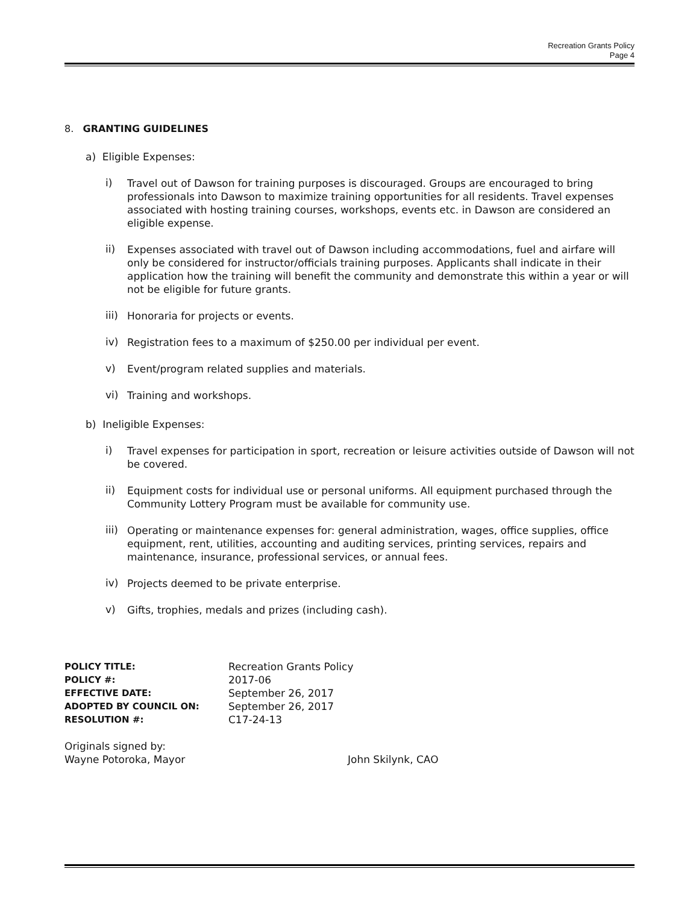Recreation Grants Policy
Page 4
8. GRANTING GUIDELINES
a) Eligible Expenses:
i)
Travel out of Dawson for training purposes is discouraged. Groups are encouraged to bring professionals into Dawson to maximize training opportunities for all residents. Travel expenses associated with hosting training courses, workshops, events etc. in Dawson are considered an eligible expense.
ii)
Expenses associated with travel out of Dawson including accommodations, fuel and airfare will only be considered for instructor/officials training purposes. Applicants shall indicate in their application how the training will benefit the community and demonstrate this within a year or will not be eligible for future grants.
iii)
Honoraria for projects or events.
iv)
Registration fees to a maximum of $250.00 per individual per event.
v)
Event/program related supplies and materials.
vi)
Training and workshops.
b) Ineligible Expenses:
i)
Travel expenses for participation in sport, recreation or leisure activities outside of Dawson will not be covered.
ii)
Equipment costs for individual use or personal uniforms. All equipment purchased through the Community Lottery Program must be available for community use.
iii)
Operating or maintenance expenses for: general administration, wages, office supplies, office equipment, rent, utilities, accounting and auditing services, printing services, repairs and maintenance, insurance, professional services, or annual fees.
iv)
Projects deemed to be private enterprise.
v)
Gifts, trophies, medals and prizes (including cash).
| POLICY TITLE: | Recreation Grants Policy |
| POLICY #: | 2017-06 |
| EFFECTIVE DATE: | September 26, 2017 |
| ADOPTED BY COUNCIL ON: | September 26, 2017 |
| RESOLUTION #: | C17-24-13 |
Originals signed by:
Wayne Potoroka, Mayor John Skilynk, CAO